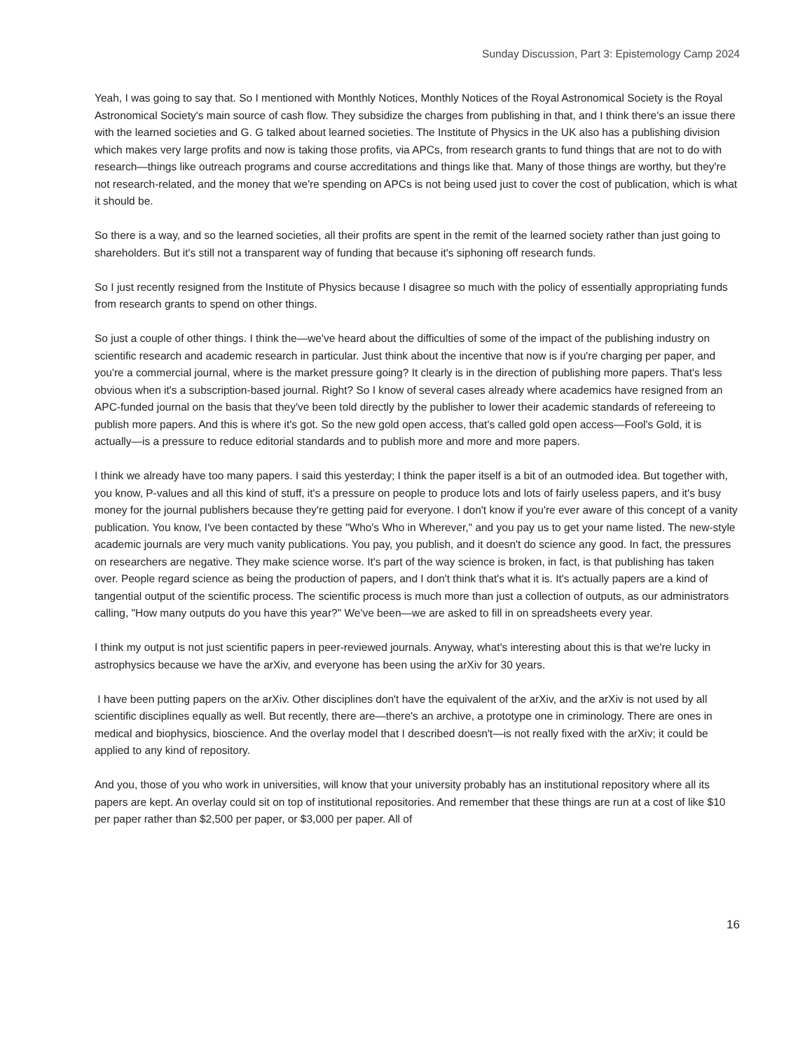Sunday Discussion, Part 3: Epistemology Camp 2024
Yeah, I was going to say that. So I mentioned with Monthly Notices, Monthly Notices of the Royal Astronomical Society is the Royal Astronomical Society's main source of cash flow. They subsidize the charges from publishing in that, and I think there's an issue there with the learned societies and G. G talked about learned societies. The Institute of Physics in the UK also has a publishing division which makes very large profits and now is taking those profits, via APCs, from research grants to fund things that are not to do with research—things like outreach programs and course accreditations and things like that. Many of those things are worthy, but they're not research-related, and the money that we're spending on APCs is not being used just to cover the cost of publication, which is what it should be.
So there is a way, and so the learned societies, all their profits are spent in the remit of the learned society rather than just going to shareholders. But it's still not a transparent way of funding that because it's siphoning off research funds.
So I just recently resigned from the Institute of Physics because I disagree so much with the policy of essentially appropriating funds from research grants to spend on other things.
So just a couple of other things. I think the—we've heard about the difficulties of some of the impact of the publishing industry on scientific research and academic research in particular. Just think about the incentive that now is if you're charging per paper, and you're a commercial journal, where is the market pressure going? It clearly is in the direction of publishing more papers. That's less obvious when it's a subscription-based journal. Right? So I know of several cases already where academics have resigned from an APC-funded journal on the basis that they've been told directly by the publisher to lower their academic standards of refereeing to publish more papers. And this is where it's got. So the new gold open access, that's called gold open access—Fool's Gold, it is actually—is a pressure to reduce editorial standards and to publish more and more and more papers.
I think we already have too many papers. I said this yesterday; I think the paper itself is a bit of an outmoded idea. But together with, you know, P-values and all this kind of stuff, it's a pressure on people to produce lots and lots of fairly useless papers, and it's busy money for the journal publishers because they're getting paid for everyone. I don't know if you're ever aware of this concept of a vanity publication. You know, I've been contacted by these "Who's Who in Wherever," and you pay us to get your name listed. The new-style academic journals are very much vanity publications. You pay, you publish, and it doesn't do science any good. In fact, the pressures on researchers are negative. They make science worse. It's part of the way science is broken, in fact, is that publishing has taken over. People regard science as being the production of papers, and I don't think that's what it is. It's actually papers are a kind of tangential output of the scientific process. The scientific process is much more than just a collection of outputs, as our administrators calling, "How many outputs do you have this year?" We've been—we are asked to fill in on spreadsheets every year.
I think my output is not just scientific papers in peer-reviewed journals. Anyway, what's interesting about this is that we're lucky in astrophysics because we have the arXiv, and everyone has been using the arXiv for 30 years.
I have been putting papers on the arXiv. Other disciplines don't have the equivalent of the arXiv, and the arXiv is not used by all scientific disciplines equally as well. But recently, there are—there's an archive, a prototype one in criminology. There are ones in medical and biophysics, bioscience. And the overlay model that I described doesn't—is not really fixed with the arXiv; it could be applied to any kind of repository.
And you, those of you who work in universities, will know that your university probably has an institutional repository where all its papers are kept. An overlay could sit on top of institutional repositories. And remember that these things are run at a cost of like $10 per paper rather than $2,500 per paper, or $3,000 per paper. All of
16